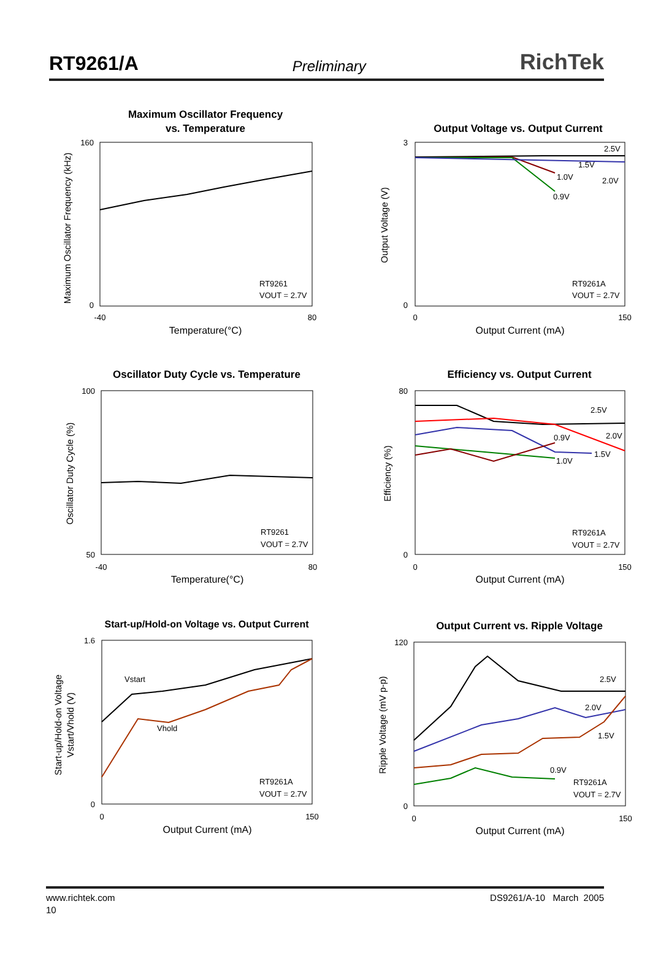RT9261/A Preliminary RichTek
Maximum Oscillator Frequency
vs. Temperature
RT9261
VOUT = 2.7V
Temperature(°C)
Maximum Oscillator Frequency (kHz)
160
0
-40
80
Output Voltage vs. Output Current
2.5V
1.5V
1.0V
2.0V
0.9V
RT9261A
VOUT = 2.7V
Output Current (mA)
Output Voltage (V)
3
0
0
150
Oscillator Duty Cycle vs. Temperature
RT9261
VOUT = 2.7V
Temperature(°C)
Oscillator Duty Cycle (%)
100
50
-40
80
Efficiency vs. Output Current
2.5V
2.0V
0.9V
1.5V
1.0V
RT9261A
VOUT = 2.7V
Output Current (mA)
Efficiency (%)
80
0
0
150
Start-up/Hold-on Voltage vs. Output Current
Vstart
Vhold
RT9261A
VOUT = 2.7V
Output Current (mA)
Start-up/Hold-on Voltage
Vstart/Vhold (V)
1.6
0
0
150
Output Current vs. Ripple Voltage
2.5V
2.0V
1.5V
0.9V
RT9261A
VOUT = 2.7V
Output Current (mA)
Ripple Voltage (mV p-p)
120
0
0
150
www.richtek.com DS9261/A-10 March 2005
10